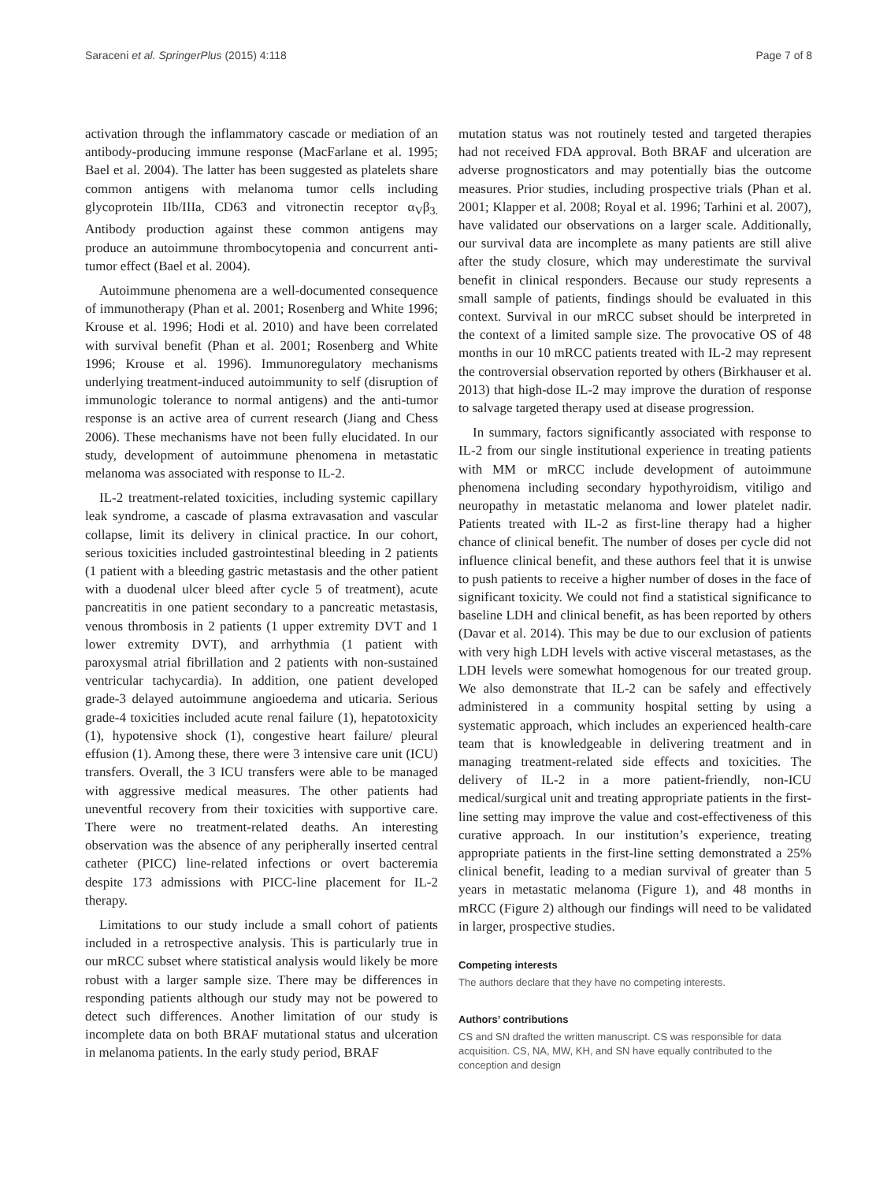Saraceni et al. SpringerPlus (2015) 4:118 Page 7 of 8
activation through the inflammatory cascade or mediation of an antibody-producing immune response (MacFarlane et al. 1995; Bael et al. 2004). The latter has been suggested as platelets share common antigens with melanoma tumor cells including glycoprotein IIb/IIIa, CD63 and vitronectin receptor α<sub>V</sub>β<sub>3.</sub> Antibody production against these common antigens may produce an autoimmune thrombocytopenia and concurrent anti-tumor effect (Bael et al. 2004).
Autoimmune phenomena are a well-documented consequence of immunotherapy (Phan et al. 2001; Rosenberg and White 1996; Krouse et al. 1996; Hodi et al. 2010) and have been correlated with survival benefit (Phan et al. 2001; Rosenberg and White 1996; Krouse et al. 1996). Immunoregulatory mechanisms underlying treatment-induced autoimmunity to self (disruption of immunologic tolerance to normal antigens) and the anti-tumor response is an active area of current research (Jiang and Chess 2006). These mechanisms have not been fully elucidated. In our study, development of autoimmune phenomena in metastatic melanoma was associated with response to IL-2.
IL-2 treatment-related toxicities, including systemic capillary leak syndrome, a cascade of plasma extravasation and vascular collapse, limit its delivery in clinical practice. In our cohort, serious toxicities included gastrointestinal bleeding in 2 patients (1 patient with a bleeding gastric metastasis and the other patient with a duodenal ulcer bleed after cycle 5 of treatment), acute pancreatitis in one patient secondary to a pancreatic metastasis, venous thrombosis in 2 patients (1 upper extremity DVT and 1 lower extremity DVT), and arrhythmia (1 patient with paroxysmal atrial fibrillation and 2 patients with non-sustained ventricular tachycardia). In addition, one patient developed grade-3 delayed autoimmune angioedema and uticaria. Serious grade-4 toxicities included acute renal failure (1), hepatotoxicity (1), hypotensive shock (1), congestive heart failure/ pleural effusion (1). Among these, there were 3 intensive care unit (ICU) transfers. Overall, the 3 ICU transfers were able to be managed with aggressive medical measures. The other patients had uneventful recovery from their toxicities with supportive care. There were no treatment-related deaths. An interesting observation was the absence of any peripherally inserted central catheter (PICC) line-related infections or overt bacteremia despite 173 admissions with PICC-line placement for IL-2 therapy.
Limitations to our study include a small cohort of patients included in a retrospective analysis. This is particularly true in our mRCC subset where statistical analysis would likely be more robust with a larger sample size. There may be differences in responding patients although our study may not be powered to detect such differences. Another limitation of our study is incomplete data on both BRAF mutational status and ulceration in melanoma patients. In the early study period, BRAF
mutation status was not routinely tested and targeted therapies had not received FDA approval. Both BRAF and ulceration are adverse prognosticators and may potentially bias the outcome measures. Prior studies, including prospective trials (Phan et al. 2001; Klapper et al. 2008; Royal et al. 1996; Tarhini et al. 2007), have validated our observations on a larger scale. Additionally, our survival data are incomplete as many patients are still alive after the study closure, which may underestimate the survival benefit in clinical responders. Because our study represents a small sample of patients, findings should be evaluated in this context. Survival in our mRCC subset should be interpreted in the context of a limited sample size. The provocative OS of 48 months in our 10 mRCC patients treated with IL-2 may represent the controversial observation reported by others (Birkhauser et al. 2013) that high-dose IL-2 may improve the duration of response to salvage targeted therapy used at disease progression.
In summary, factors significantly associated with response to IL-2 from our single institutional experience in treating patients with MM or mRCC include development of autoimmune phenomena including secondary hypothyroidism, vitiligo and neuropathy in metastatic melanoma and lower platelet nadir. Patients treated with IL-2 as first-line therapy had a higher chance of clinical benefit. The number of doses per cycle did not influence clinical benefit, and these authors feel that it is unwise to push patients to receive a higher number of doses in the face of significant toxicity. We could not find a statistical significance to baseline LDH and clinical benefit, as has been reported by others (Davar et al. 2014). This may be due to our exclusion of patients with very high LDH levels with active visceral metastases, as the LDH levels were somewhat homogenous for our treated group. We also demonstrate that IL-2 can be safely and effectively administered in a community hospital setting by using a systematic approach, which includes an experienced health-care team that is knowledgeable in delivering treatment and in managing treatment-related side effects and toxicities. The delivery of IL-2 in a more patient-friendly, non-ICU medical/surgical unit and treating appropriate patients in the first-line setting may improve the value and cost-effectiveness of this curative approach. In our institution’s experience, treating appropriate patients in the first-line setting demonstrated a 25% clinical benefit, leading to a median survival of greater than 5 years in metastatic melanoma (Figure 1), and 48 months in mRCC (Figure 2) although our findings will need to be validated in larger, prospective studies.
Competing interests
The authors declare that they have no competing interests.
Authors’ contributions
CS and SN drafted the written manuscript. CS was responsible for data acquisition. CS, NA, MW, KH, and SN have equally contributed to the conception and design